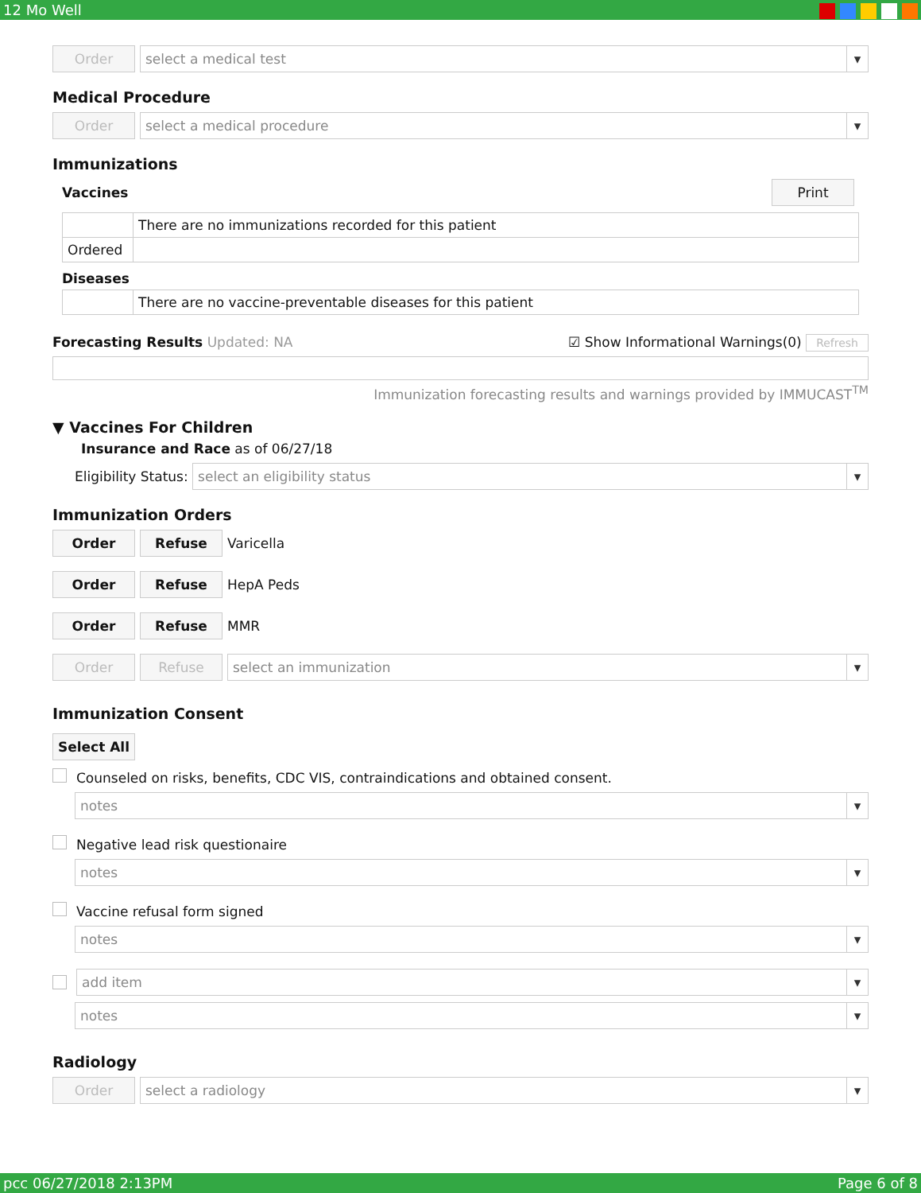12 Mo Well
Order select a medical test
Medical Procedure
Order select a medical procedure
Immunizations
Vaccines
Print
| | There are no immunizations recorded for this patient |
| Ordered | |
Diseases
| | There are no vaccine-preventable diseases for this patient |
Forecasting Results Updated: NA ☑ Show Informational Warnings(0) Refresh
Immunization forecasting results and warnings provided by IMMUCAST<sup>TM</sup>
▼ Vaccines For Children
Insurance and Race as of 06/27/18
Eligibility Status:
select an eligibility status
Immunization Orders
Order Refuse
Varicella
Order Refuse
HepA Peds
Order Refuse
MMR
Order Refuse select an immunization
Immunization Consent
Select All
Counseled on risks, benefits, CDC VIS, contraindications and obtained consent.
notes
Negative lead risk questionaire
notes
Vaccine refusal form signed
notes
add item
notes
Radiology
Order select a radiology
pcc 06/27/2018 2:13PM Page 6 of 8